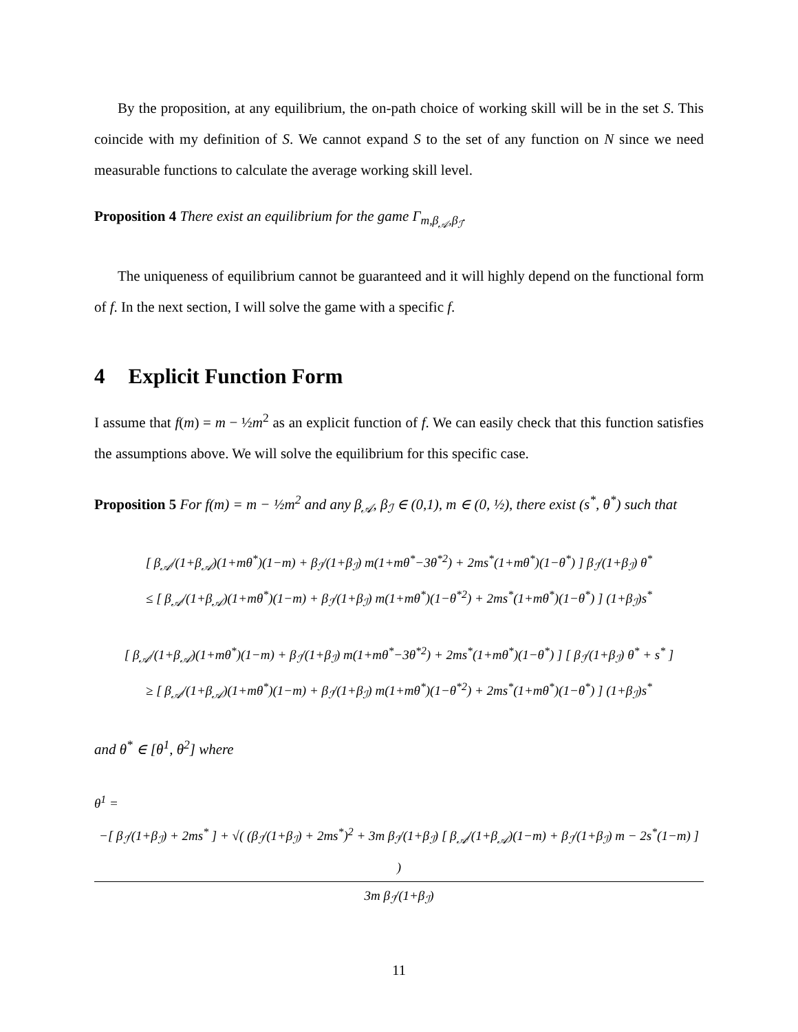By the proposition, at any equilibrium, the on-path choice of working skill will be in the set S. This coincide with my definition of S. We cannot expand S to the set of any function on N since we need measurable functions to calculate the average working skill level.
Proposition 4 There exist an equilibrium for the game Γ<sub>m,β<sub>𝒜</sub>,β<sub>ℐ</sub></sub>.
The uniqueness of equilibrium cannot be guaranteed and it will highly depend on the functional form of f. In the next section, I will solve the game with a specific f.
4 Explicit Function Form
I assume that f(m) = m − ½m<sup>2</sup> as an explicit function of f. We can easily check that this function satisfies the assumptions above. We will solve the equilibrium for this specific case.
Proposition 5 For f(m) = m − ½m<sup>2</sup> and any β<sub>𝒜</sub>, β<sub>ℐ</sub> ∈ (0,1), m ∈ (0, ½), there exist (s<sup>*</sup>, θ<sup>*</sup>) such that
[ β<sub>𝒜</sub>/(1+β<sub>𝒜</sub>)(1+mθ<sup>*</sup>)(1−m) + β<sub>ℐ</sub>/(1+β<sub>ℐ</sub>) m(1+mθ<sup>*</sup>−3θ<sup>*2</sup>) + 2ms<sup>*</sup>(1+mθ<sup>*</sup>)(1−θ<sup>*</sup>) ] β<sub>ℐ</sub>/(1+β<sub>ℐ</sub>) θ<sup>*</sup>
≤ [ β<sub>𝒜</sub>/(1+β<sub>𝒜</sub>)(1+mθ<sup>*</sup>)(1−m) + β<sub>ℐ</sub>/(1+β<sub>ℐ</sub>) m(1+mθ<sup>*</sup>)(1−θ<sup>*2</sup>) + 2ms<sup>*</sup>(1+mθ<sup>*</sup>)(1−θ<sup>*</sup>) ] (1+β<sub>ℐ</sub>)s<sup>*</sup>
[ β<sub>𝒜</sub>/(1+β<sub>𝒜</sub>)(1+mθ<sup>*</sup>)(1−m) + β<sub>ℐ</sub>/(1+β<sub>ℐ</sub>) m(1+mθ<sup>*</sup>−3θ<sup>*2</sup>) + 2ms<sup>*</sup>(1+mθ<sup>*</sup>)(1−θ<sup>*</sup>) ] [ β<sub>ℐ</sub>/(1+β<sub>ℐ</sub>) θ<sup>*</sup> + s<sup>*</sup> ]
≥ [ β<sub>𝒜</sub>/(1+β<sub>𝒜</sub>)(1+mθ<sup>*</sup>)(1−m) + β<sub>ℐ</sub>/(1+β<sub>ℐ</sub>) m(1+mθ<sup>*</sup>)(1−θ<sup>*2</sup>) + 2ms<sup>*</sup>(1+mθ<sup>*</sup>)(1−θ<sup>*</sup>) ] (1+β<sub>ℐ</sub>)s<sup>*</sup>
and θ<sup>*</sup> ∈ [θ<sup>1</sup>, θ<sup>2</sup>] where
θ<sup>1</sup> = −[ β<sub>ℐ</sub>/(1+β<sub>ℐ</sub>) + 2ms<sup>*</sup> ] + √( (β<sub>ℐ</sub>/(1+β<sub>ℐ</sub>) + 2ms<sup>*</sup>)<sup>2</sup> + 3m β<sub>ℐ</sub>/(1+β<sub>ℐ</sub>) [ β<sub>𝒜</sub>/(1+β<sub>𝒜</sub>)(1−m) + β<sub>ℐ</sub>/(1+β<sub>ℐ</sub>) m − 2s<sup>*</sup>(1−m) ] ) 3m β<sub>ℐ</sub>/(1+β<sub>ℐ</sub>)
11